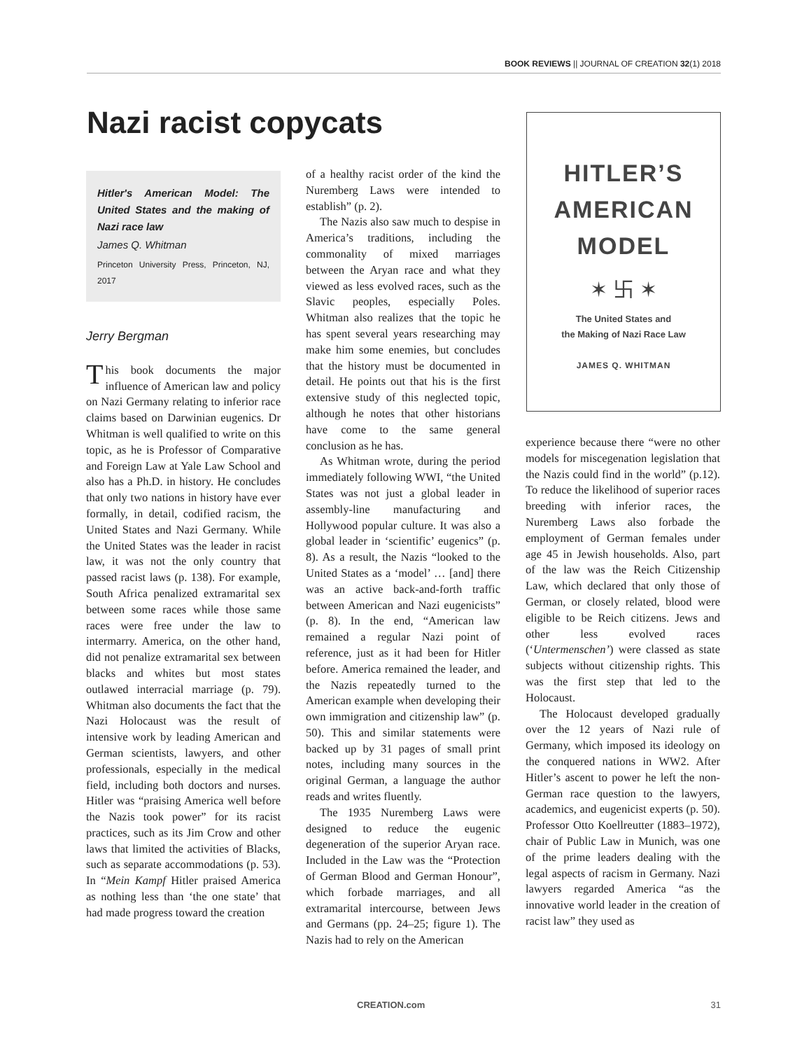BOOK REVIEWS || JOURNAL OF CREATION 32(1) 2018
Nazi racist copycats
Hitler's American Model: The United States and the making of Nazi race law
James Q. Whitman
Princeton University Press, Princeton, NJ, 2017
Jerry Bergman
This book documents the major influence of American law and policy on Nazi Germany relating to inferior race claims based on Darwinian eugenics. Dr Whitman is well qualified to write on this topic, as he is Professor of Comparative and Foreign Law at Yale Law School and also has a Ph.D. in history. He concludes that only two nations in history have ever formally, in detail, codified racism, the United States and Nazi Germany. While the United States was the leader in racist law, it was not the only country that passed racist laws (p. 138). For example, South Africa penalized extramarital sex between some races while those same races were free under the law to intermarry. America, on the other hand, did not penalize extramarital sex between blacks and whites but most states outlawed interracial marriage (p. 79). Whitman also documents the fact that the Nazi Holocaust was the result of intensive work by leading American and German scientists, lawyers, and other professionals, especially in the medical field, including both doctors and nurses. Hitler was “praising America well before the Nazis took power” for its racist practices, such as its Jim Crow and other laws that limited the activities of Blacks, such as separate accommodations (p. 53). In “Mein Kampf Hitler praised America as nothing less than ‘the one state’ that had made progress toward the creation
of a healthy racist order of the kind the Nuremberg Laws were intended to establish” (p. 2).
The Nazis also saw much to despise in America’s traditions, including the commonality of mixed marriages between the Aryan race and what they viewed as less evolved races, such as the Slavic peoples, especially Poles. Whitman also realizes that the topic he has spent several years researching may make him some enemies, but concludes that the history must be documented in detail. He points out that his is the first extensive study of this neglected topic, although he notes that other historians have come to the same general conclusion as he has.
As Whitman wrote, during the period immediately following WWI, “the United States was not just a global leader in assembly-line manufacturing and Hollywood popular culture. It was also a global leader in ‘scientific’ eugenics” (p. 8). As a result, the Nazis “looked to the United States as a ‘model’ … [and] there was an active back-and-forth traffic between American and Nazi eugenicists” (p. 8). In the end, “American law remained a regular Nazi point of reference, just as it had been for Hitler before. America remained the leader, and the Nazis repeatedly turned to the American example when developing their own immigration and citizenship law” (p. 50). This and similar statements were backed up by 31 pages of small print notes, including many sources in the original German, a language the author reads and writes fluently.
The 1935 Nuremberg Laws were designed to reduce the eugenic degeneration of the superior Aryan race. Included in the Law was the “Protection of German Blood and German Honour”, which forbade marriages, and all extramarital intercourse, between Jews and Germans (pp. 24–25; figure 1). The Nazis had to rely on the American
HITLER’S
AMERICAN
MODEL
✶ 卐 ✶
The United States and
the Making of Nazi Race Law
JAMES Q. WHITMAN
experience because there “were no other models for miscegenation legislation that the Nazis could find in the world” (p.12). To reduce the likelihood of superior races breeding with inferior races, the Nuremberg Laws also forbade the employment of German females under age 45 in Jewish households. Also, part of the law was the Reich Citizenship Law, which declared that only those of German, or closely related, blood were eligible to be Reich citizens. Jews and other less evolved races (‘Untermenschen’) were classed as state subjects without citizenship rights. This was the first step that led to the Holocaust.
The Holocaust developed gradually over the 12 years of Nazi rule of Germany, which imposed its ideology on the conquered nations in WW2. After Hitler’s ascent to power he left the non-German race question to the lawyers, academics, and eugenicist experts (p. 50). Professor Otto Koellreutter (1883–1972), chair of Public Law in Munich, was one of the prime leaders dealing with the legal aspects of racism in Germany. Nazi lawyers regarded America “as the innovative world leader in the creation of racist law” they used as
CREATION.com 31